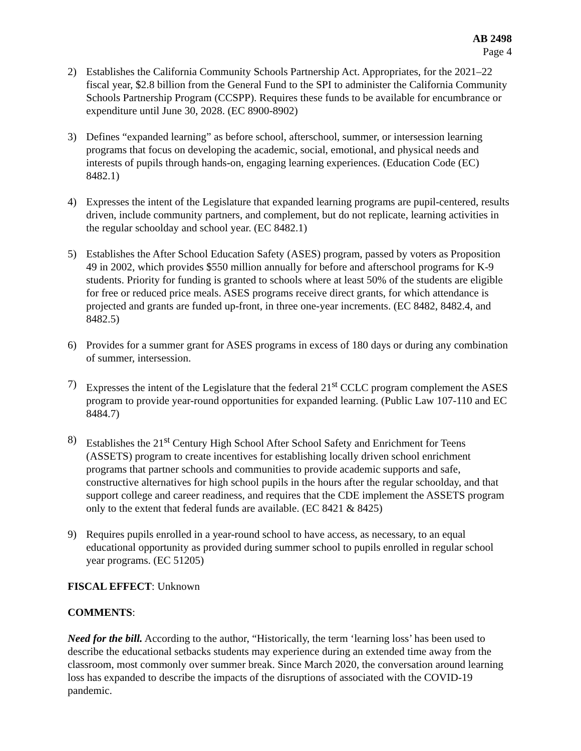AB 2498
Page 4
2) Establishes the California Community Schools Partnership Act. Appropriates, for the 2021–22 fiscal year, $2.8 billion from the General Fund to the SPI to administer the California Community Schools Partnership Program (CCSPP). Requires these funds to be available for encumbrance or expenditure until June 30, 2028. (EC 8900-8902)
3) Defines “expanded learning” as before school, afterschool, summer, or intersession learning programs that focus on developing the academic, social, emotional, and physical needs and interests of pupils through hands-on, engaging learning experiences. (Education Code (EC) 8482.1)
4) Expresses the intent of the Legislature that expanded learning programs are pupil-centered, results driven, include community partners, and complement, but do not replicate, learning activities in the regular schoolday and school year. (EC 8482.1)
5) Establishes the After School Education Safety (ASES) program, passed by voters as Proposition 49 in 2002, which provides $550 million annually for before and afterschool programs for K-9 students. Priority for funding is granted to schools where at least 50% of the students are eligible for free or reduced price meals. ASES programs receive direct grants, for which attendance is projected and grants are funded up-front, in three one-year increments. (EC 8482, 8482.4, and 8482.5)
6) Provides for a summer grant for ASES programs in excess of 180 days or during any combination of summer, intersession.
7) Expresses the intent of the Legislature that the federal 21<sup>st</sup> CCLC program complement the ASES program to provide year-round opportunities for expanded learning. (Public Law 107-110 and EC 8484.7)
8) Establishes the 21<sup>st</sup> Century High School After School Safety and Enrichment for Teens (ASSETS) program to create incentives for establishing locally driven school enrichment programs that partner schools and communities to provide academic supports and safe, constructive alternatives for high school pupils in the hours after the regular schoolday, and that support college and career readiness, and requires that the CDE implement the ASSETS program only to the extent that federal funds are available. (EC 8421 & 8425)
9) Requires pupils enrolled in a year-round school to have access, as necessary, to an equal educational opportunity as provided during summer school to pupils enrolled in regular school year programs. (EC 51205)
FISCAL EFFECT: Unknown
COMMENTS:
Need for the bill. According to the author, “Historically, the term ‘learning loss’ has been used to describe the educational setbacks students may experience during an extended time away from the classroom, most commonly over summer break. Since March 2020, the conversation around learning loss has expanded to describe the impacts of the disruptions of associated with the COVID-19 pandemic.